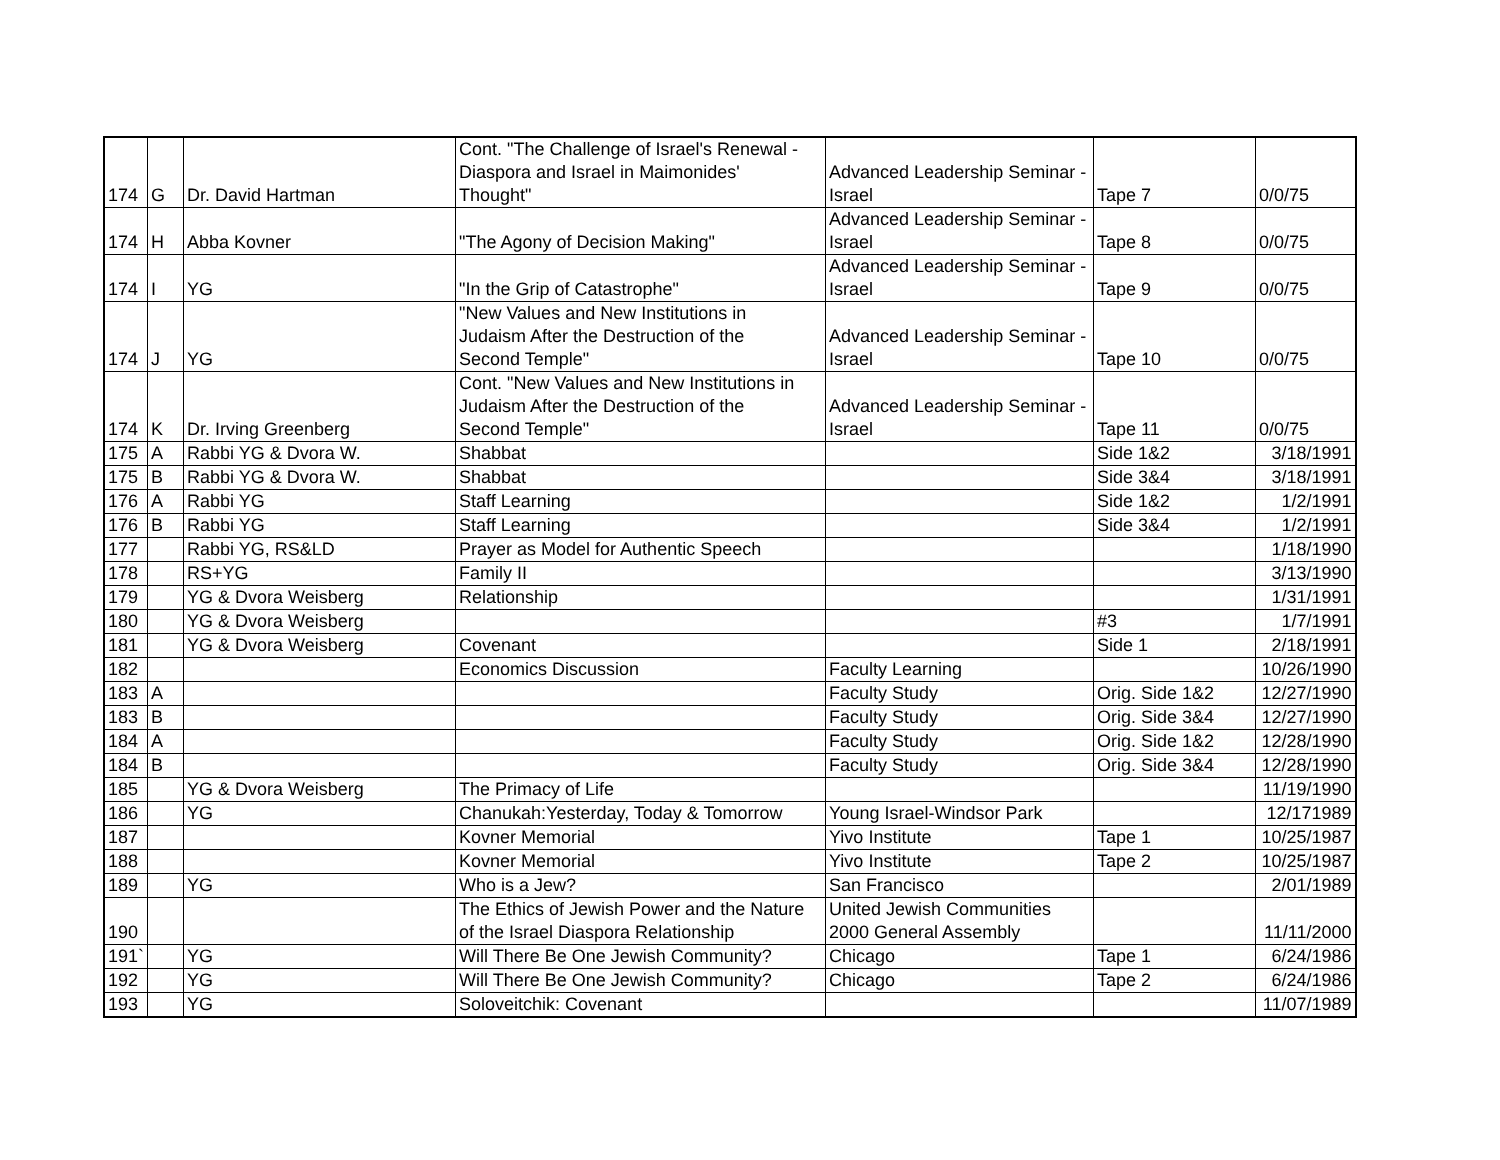| 174 | G | Dr. David Hartman | Cont. "The Challenge of Israel's Renewal - Diaspora and Israel in Maimonides' Thought" | Advanced Leadership Seminar - Israel | Tape 7 | 0/0/75 |
| 174 | H | Abba Kovner | "The Agony of Decision Making" | Advanced Leadership Seminar - Israel | Tape 8 | 0/0/75 |
| 174 | I | YG | "In the Grip of Catastrophe" | Advanced Leadership Seminar - Israel | Tape 9 | 0/0/75 |
| 174 | J | YG | "New Values and New Institutions in Judaism After the Destruction of the Second Temple" | Advanced Leadership Seminar - Israel | Tape 10 | 0/0/75 |
| 174 | K | Dr. Irving Greenberg | Cont. "New Values and New Institutions in Judaism After the Destruction of the Second Temple" | Advanced Leadership Seminar - Israel | Tape 11 | 0/0/75 |
| 175 | A | Rabbi YG & Dvora W. | Shabbat | | Side 1&2 | 3/18/1991 |
| 175 | B | Rabbi YG & Dvora W. | Shabbat | | Side 3&4 | 3/18/1991 |
| 176 | A | Rabbi YG | Staff Learning | | Side 1&2 | 1/2/1991 |
| 176 | B | Rabbi YG | Staff Learning | | Side 3&4 | 1/2/1991 |
| 177 | | Rabbi YG, RS&LD | Prayer as Model for Authentic Speech | | | 1/18/1990 |
| 178 | | RS+YG | Family II | | | 3/13/1990 |
| 179 | | YG & Dvora Weisberg | Relationship | | | 1/31/1991 |
| 180 | | YG & Dvora Weisberg | | | #3 | 1/7/1991 |
| 181 | | YG & Dvora Weisberg | Covenant | | Side 1 | 2/18/1991 |
| 182 | | | Economics Discussion | Faculty Learning | | 10/26/1990 |
| 183 | A | | | Faculty Study | Orig. Side 1&2 | 12/27/1990 |
| 183 | B | | | Faculty Study | Orig. Side 3&4 | 12/27/1990 |
| 184 | A | | | Faculty Study | Orig. Side 1&2 | 12/28/1990 |
| 184 | B | | | Faculty Study | Orig. Side 3&4 | 12/28/1990 |
| 185 | | YG & Dvora Weisberg | The Primacy of Life | | | 11/19/1990 |
| 186 | | YG | Chanukah:Yesterday, Today & Tomorrow | Young Israel-Windsor Park | | 12/171989 |
| 187 | | | Kovner Memorial | Yivo Institute | Tape 1 | 10/25/1987 |
| 188 | | | Kovner Memorial | Yivo Institute | Tape 2 | 10/25/1987 |
| 189 | | YG | Who is a Jew? | San Francisco | | 2/01/1989 |
| 190 | | | The Ethics of Jewish Power and the Nature of the Israel Diaspora Relationship | United Jewish Communities 2000 General Assembly | | 11/11/2000 |
| 191` | | YG | Will There Be One Jewish Community? | Chicago | Tape 1 | 6/24/1986 |
| 192 | | YG | Will There Be One Jewish Community? | Chicago | Tape 2 | 6/24/1986 |
| 193 | | YG | Soloveitchik: Covenant | | | 11/07/1989 |